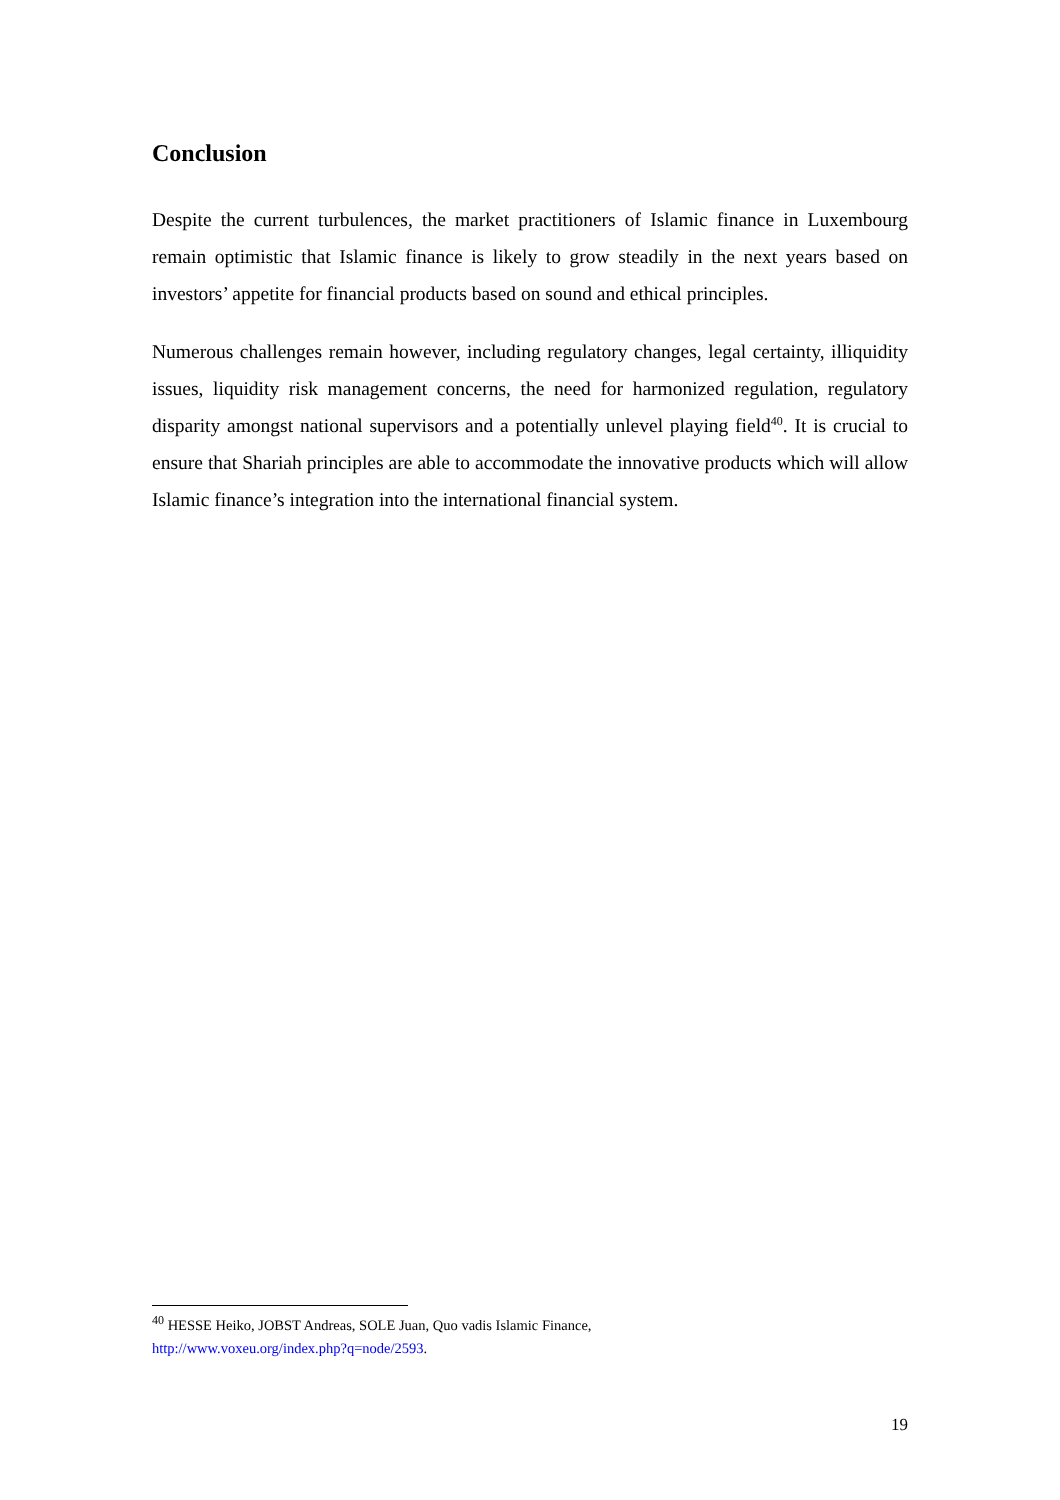Conclusion
Despite the current turbulences, the market practitioners of Islamic finance in Luxembourg remain optimistic that Islamic finance is likely to grow steadily in the next years based on investors’ appetite for financial products based on sound and ethical principles.
Numerous challenges remain however, including regulatory changes, legal certainty, illiquidity issues, liquidity risk management concerns, the need for harmonized regulation, regulatory disparity amongst national supervisors and a potentially unlevel playing field<sup>40</sup>. It is crucial to ensure that Shariah principles are able to accommodate the innovative products which will allow Islamic finance’s integration into the international financial system.
<sup>40</sup> HESSE Heiko, JOBST Andreas, SOLE Juan, Quo vadis Islamic Finance,
http://www.voxeu.org/index.php?q=node/2593.
19